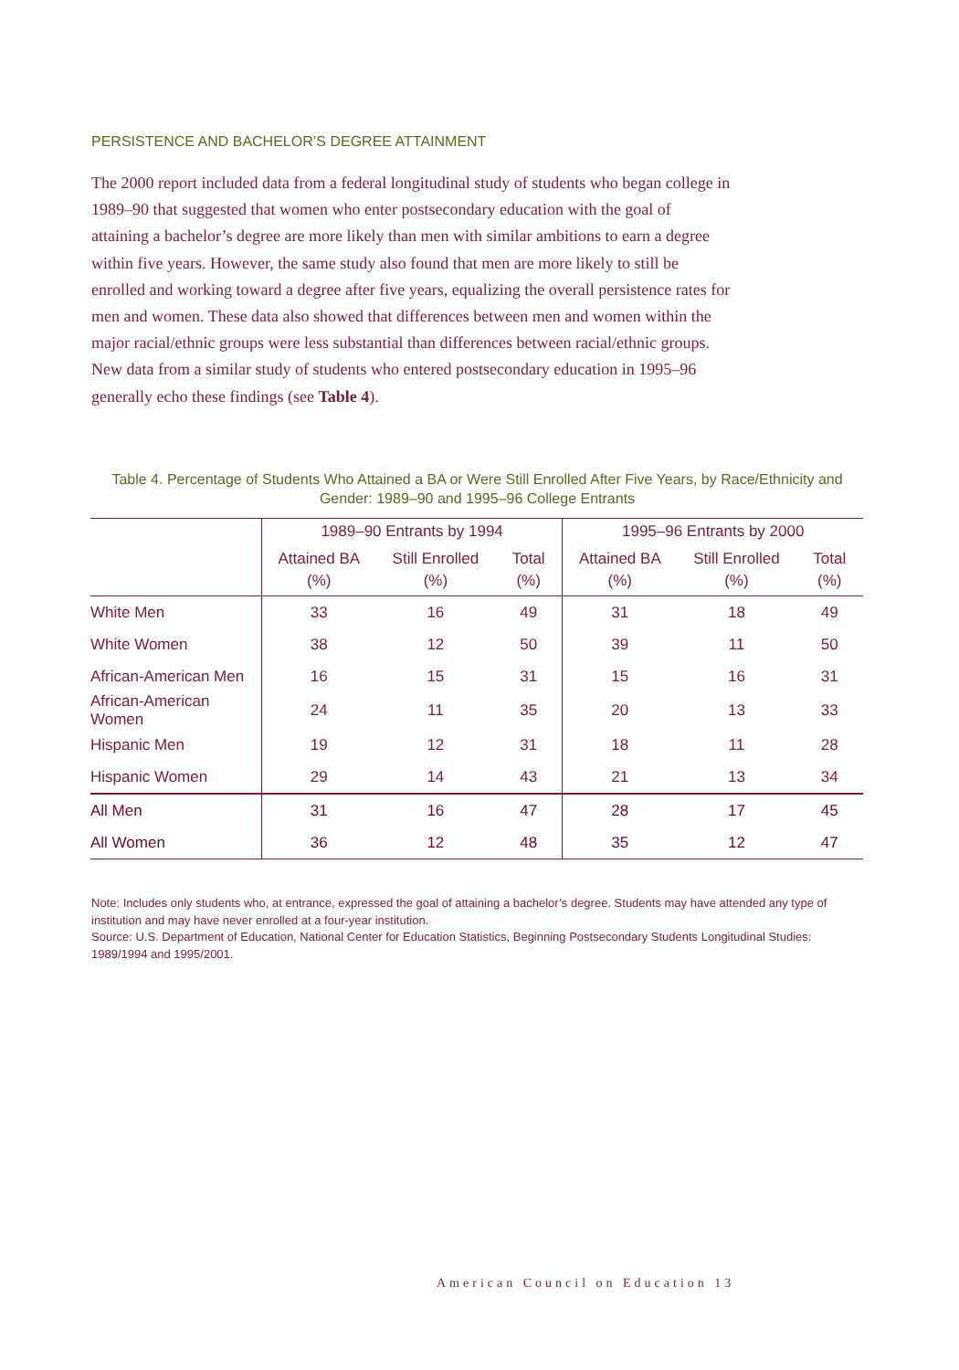PERSISTENCE AND BACHELOR’S DEGREE ATTAINMENT
The 2000 report included data from a federal longitudinal study of students who began college in 1989–90 that suggested that women who enter postsecondary education with the goal of attaining a bachelor’s degree are more likely than men with similar ambitions to earn a degree within five years. However, the same study also found that men are more likely to still be enrolled and working toward a degree after five years, equalizing the overall persistence rates for men and women. These data also showed that differences between men and women within the major racial/ethnic groups were less substantial than differences between racial/ethnic groups. New data from a similar study of students who entered postsecondary education in 1995–96 generally echo these findings (see Table 4).
Table 4. Percentage of Students Who Attained a BA or Were Still Enrolled After Five Years, by Race/Ethnicity and Gender: 1989–90 and 1995–96 College Entrants
| | 1989–90 Entrants by 1994 | | | 1995–96 Entrants by 2000 | | |
| --- | --- | --- | --- | --- | --- | --- |
| | Attained BA (%) | Still Enrolled (%) | Total (%) | Attained BA (%) | Still Enrolled (%) | Total (%) |
| White Men | 33 | 16 | 49 | 31 | 18 | 49 |
| White Women | 38 | 12 | 50 | 39 | 11 | 50 |
| African-American Men | 16 | 15 | 31 | 15 | 16 | 31 |
| African-American Women | 24 | 11 | 35 | 20 | 13 | 33 |
| Hispanic Men | 19 | 12 | 31 | 18 | 11 | 28 |
| Hispanic Women | 29 | 14 | 43 | 21 | 13 | 34 |
| All Men | 31 | 16 | 47 | 28 | 17 | 45 |
| All Women | 36 | 12 | 48 | 35 | 12 | 47 |
Note: Includes only students who, at entrance, expressed the goal of attaining a bachelor’s degree. Students may have attended any type of institution and may have never enrolled at a four-year institution.
Source: U.S. Department of Education, National Center for Education Statistics, Beginning Postsecondary Students Longitudinal Studies: 1989/1994 and 1995/2001.
American Council on Education 13